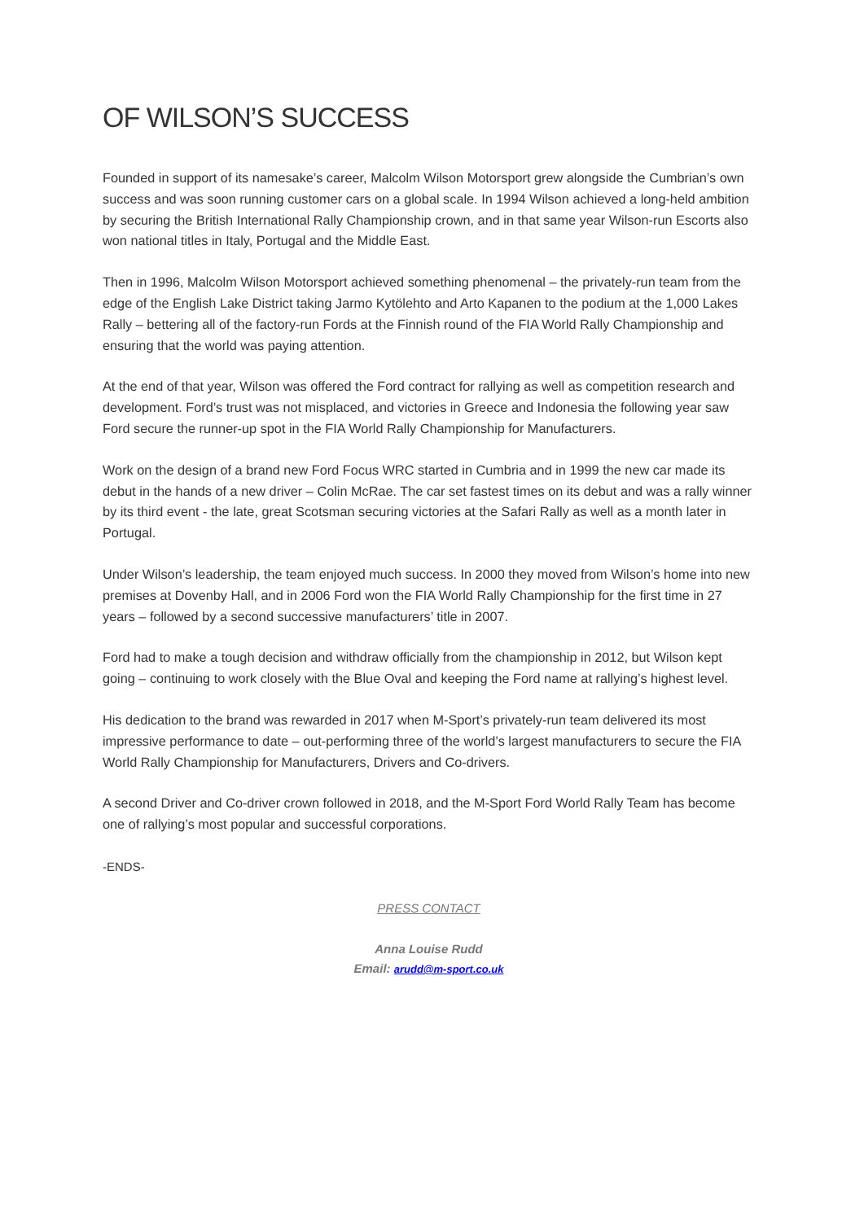OF WILSON’S SUCCESS
Founded in support of its namesake’s career, Malcolm Wilson Motorsport grew alongside the Cumbrian’s own success and was soon running customer cars on a global scale. In 1994 Wilson achieved a long-held ambition by securing the British International Rally Championship crown, and in that same year Wilson-run Escorts also won national titles in Italy, Portugal and the Middle East.
Then in 1996, Malcolm Wilson Motorsport achieved something phenomenal – the privately-run team from the edge of the English Lake District taking Jarmo Kytölehto and Arto Kapanen to the podium at the 1,000 Lakes Rally – bettering all of the factory-run Fords at the Finnish round of the FIA World Rally Championship and ensuring that the world was paying attention.
At the end of that year, Wilson was offered the Ford contract for rallying as well as competition research and development. Ford’s trust was not misplaced, and victories in Greece and Indonesia the following year saw Ford secure the runner-up spot in the FIA World Rally Championship for Manufacturers.
Work on the design of a brand new Ford Focus WRC started in Cumbria and in 1999 the new car made its debut in the hands of a new driver – Colin McRae. The car set fastest times on its debut and was a rally winner by its third event - the late, great Scotsman securing victories at the Safari Rally as well as a month later in Portugal.
Under Wilson’s leadership, the team enjoyed much success. In 2000 they moved from Wilson’s home into new premises at Dovenby Hall, and in 2006 Ford won the FIA World Rally Championship for the first time in 27 years – followed by a second successive manufacturers’ title in 2007.
Ford had to make a tough decision and withdraw officially from the championship in 2012, but Wilson kept going – continuing to work closely with the Blue Oval and keeping the Ford name at rallying’s highest level.
His dedication to the brand was rewarded in 2017 when M-Sport’s privately-run team delivered its most impressive performance to date – out-performing three of the world’s largest manufacturers to secure the FIA World Rally Championship for Manufacturers, Drivers and Co-drivers.
A second Driver and Co-driver crown followed in 2018, and the M-Sport Ford World Rally Team has become one of rallying’s most popular and successful corporations.
-ENDS-
PRESS CONTACT
Anna Louise Rudd
Email: arudd@m-sport.co.uk